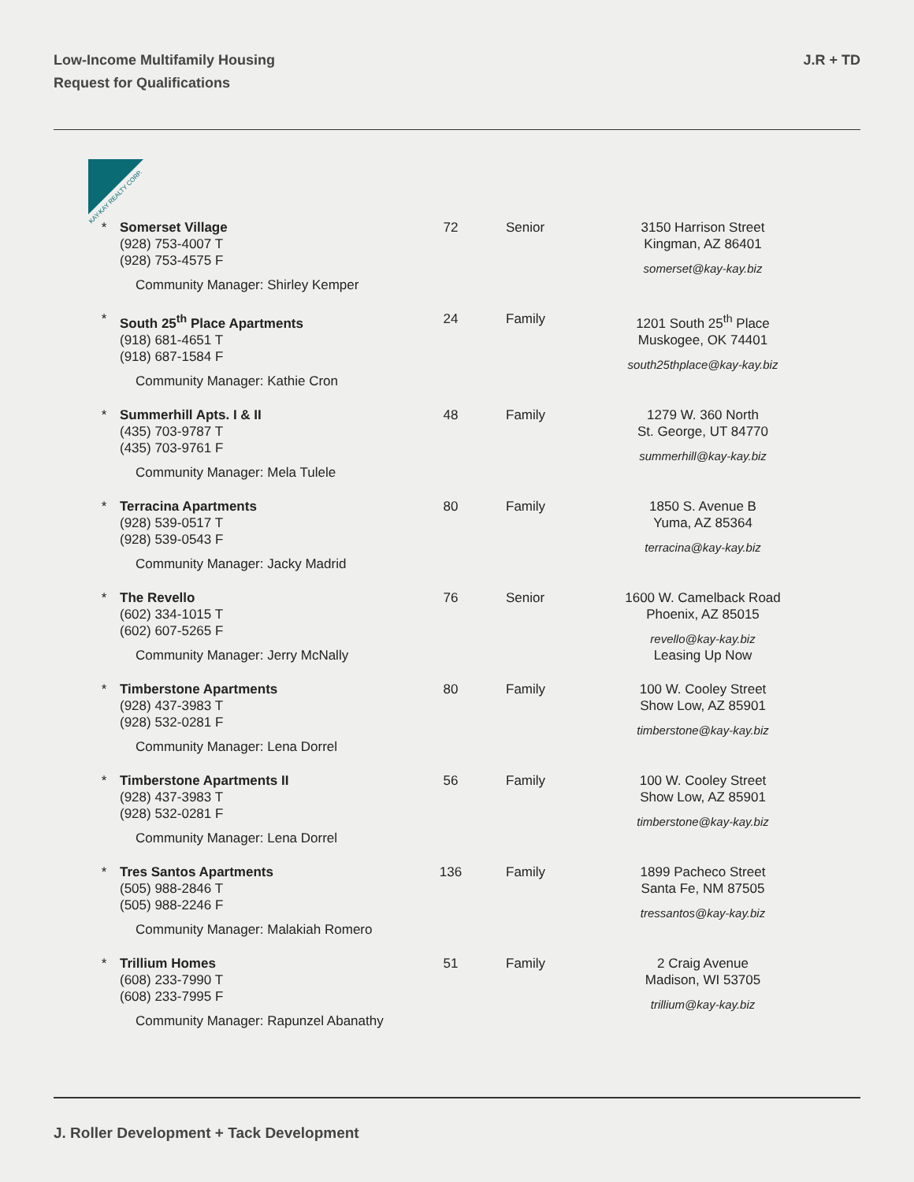Low-Income Multifamily Housing
Request for Qualifications
J.R + TD
KAY-KAY REALTY CORP.
| * | Somerset Village (928) 753-4007 T (928) 753-4575 F Community Manager: Shirley Kemper | 72 | Senior | 3150 Harrison Street Kingman, AZ 86401 somerset@kay-kay.biz |
| * | South 25<sup>th</sup> Place Apartments (918) 681-4651 T (918) 687-1584 F Community Manager: Kathie Cron | 24 | Family | 1201 South 25<sup>th</sup> Place Muskogee, OK 74401 south25thplace@kay-kay.biz |
| * | Summerhill Apts. I & II (435) 703-9787 T (435) 703-9761 F Community Manager: Mela Tulele | 48 | Family | 1279 W. 360 North St. George, UT 84770 summerhill@kay-kay.biz |
| * | Terracina Apartments (928) 539-0517 T (928) 539-0543 F Community Manager: Jacky Madrid | 80 | Family | 1850 S. Avenue B Yuma, AZ 85364 terracina@kay-kay.biz |
| * | The Revello (602) 334-1015 T (602) 607-5265 F Community Manager: Jerry McNally | 76 | Senior | 1600 W. Camelback Road Phoenix, AZ 85015 revello@kay-kay.biz Leasing Up Now |
| * | Timberstone Apartments (928) 437-3983 T (928) 532-0281 F Community Manager: Lena Dorrel | 80 | Family | 100 W. Cooley Street Show Low, AZ 85901 timberstone@kay-kay.biz |
| * | Timberstone Apartments II (928) 437-3983 T (928) 532-0281 F Community Manager: Lena Dorrel | 56 | Family | 100 W. Cooley Street Show Low, AZ 85901 timberstone@kay-kay.biz |
| * | Tres Santos Apartments (505) 988-2846 T (505) 988-2246 F Community Manager: Malakiah Romero | 136 | Family | 1899 Pacheco Street Santa Fe, NM 87505 tressantos@kay-kay.biz |
| * | Trillium Homes (608) 233-7990 T (608) 233-7995 F Community Manager: Rapunzel Abanathy | 51 | Family | 2 Craig Avenue Madison, WI 53705 trillium@kay-kay.biz |
J. Roller Development + Tack Development